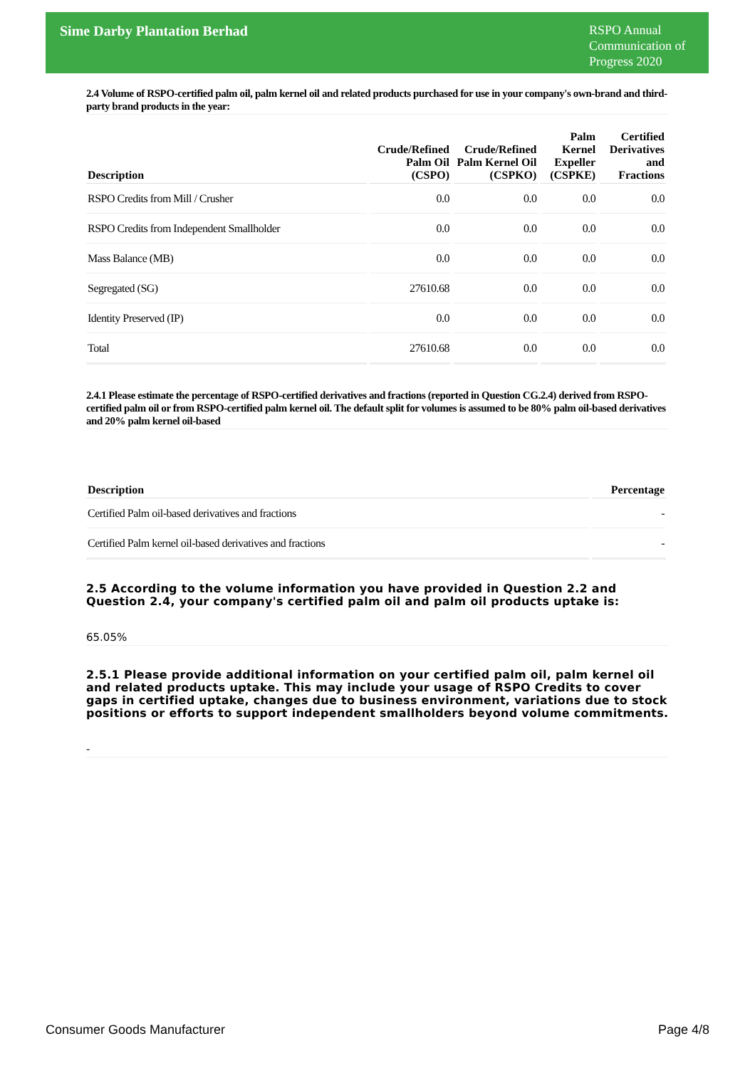Sime Darby Plantation Berhad
RSPO Annual Communication of Progress 2020
2.4 Volume of RSPO-certified palm oil, palm kernel oil and related products purchased for use in your company's own-brand and third-party brand products in the year:
| Description | Crude/Refined Palm Oil (CSPO) | Crude/Refined Palm Kernel Oil (CSPKO) | Palm Kernel Expeller (CSPKE) | Certified Derivatives and Fractions |
| --- | --- | --- | --- | --- |
| RSPO Credits from Mill / Crusher | 0.0 | 0.0 | 0.0 | 0.0 |
| RSPO Credits from Independent Smallholder | 0.0 | 0.0 | 0.0 | 0.0 |
| Mass Balance (MB) | 0.0 | 0.0 | 0.0 | 0.0 |
| Segregated (SG) | 27610.68 | 0.0 | 0.0 | 0.0 |
| Identity Preserved (IP) | 0.0 | 0.0 | 0.0 | 0.0 |
| Total | 27610.68 | 0.0 | 0.0 | 0.0 |
2.4.1 Please estimate the percentage of RSPO-certified derivatives and fractions (reported in Question CG.2.4) derived from RSPO-certified palm oil or from RSPO-certified palm kernel oil. The default split for volumes is assumed to be 80% palm oil-based derivatives and 20% palm kernel oil-based
| Description | Percentage |
| --- | --- |
| Certified Palm oil-based derivatives and fractions | - |
| Certified Palm kernel oil-based derivatives and fractions | - |
2.5 According to the volume information you have provided in Question 2.2 and Question 2.4, your company's certified palm oil and palm oil products uptake is:
65.05%
2.5.1 Please provide additional information on your certified palm oil, palm kernel oil and related products uptake. This may include your usage of RSPO Credits to cover gaps in certified uptake, changes due to business environment, variations due to stock positions or efforts to support independent smallholders beyond volume commitments.
-
Consumer Goods Manufacturer Page 4/8